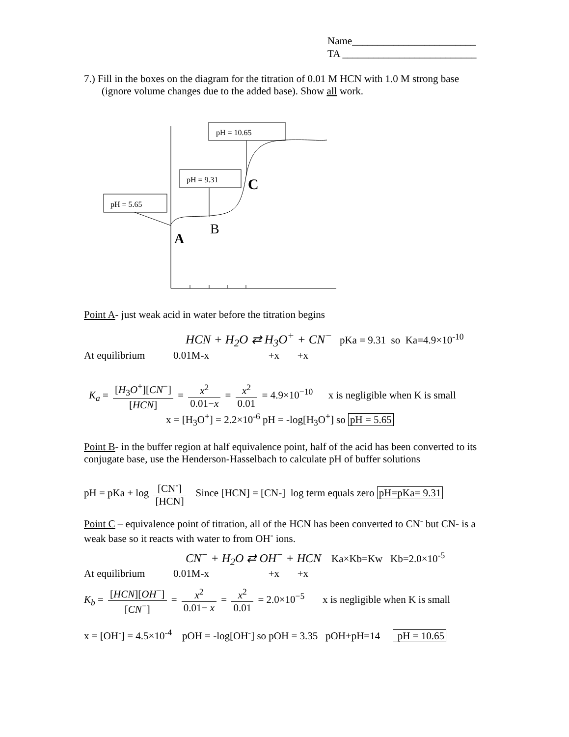Name________________________
TA __________________________
7.) Fill in the boxes on the diagram for the titration of 0.01 M HCN with 1.0 M strong base (ignore volume changes due to the added base). Show all work.
pH = 5.65
pH = 9.31
pH = 10.65
A
B
C
Point A- just weak acid in water before the titration begins
HCN + H<sub>2</sub>O ⇄ H<sub>3</sub>O<sup>+</sup> + CN<sup>−</sup> pKa = 9.31 so Ka=4.9×10<sup>-10</sup>
At equilibrium 0.01M-x +x +x
K<sub>a</sub> = [H<sub>3</sub>O<sup>+</sup>][CN<sup>−</sup>] [HCN] = x<sup>2</sup> 0.01−x = x<sup>2</sup> 0.01 = 4.9×10<sup>−10</sup> x is negligible when K is small
x = [H<sub>3</sub>O<sup>+</sup>] = 2.2×10<sup>-6</sup> pH = -log[H<sub>3</sub>O<sup>+</sup>] so pH = 5.65
Point B- in the buffer region at half equivalence point, half of the acid has been converted to its conjugate base, use the Henderson-Hasselbach to calculate pH of buffer solutions
pH = pKa + log [CN<sup>-</sup>] [HCN] Since [HCN] = [CN-] log term equals zero pH=pKa= 9.31
Point C – equivalence point of titration, all of the HCN has been converted to CN<sup>-</sup> but CN- is a weak base so it reacts with water to from OH<sup>-</sup> ions.
CN<sup>−</sup> + H<sub>2</sub>O ⇄ OH<sup>−</sup> + HCN Ka×Kb=Kw Kb=2.0×10<sup>-5</sup>
At equilibrium 0.01M-x +x +x
K<sub>b</sub> = [HCN][OH<sup>−</sup>] [CN<sup>−</sup>] = x<sup>2</sup> 0.01− x = x<sup>2</sup> 0.01 = 2.0×10<sup>−5</sup> x is negligible when K is small
x = [OH<sup>-</sup>] = 4.5×10<sup>-4</sup> pOH = -log[OH<sup>-</sup>] so pOH = 3.35 pOH+pH=14 pH = 10.65